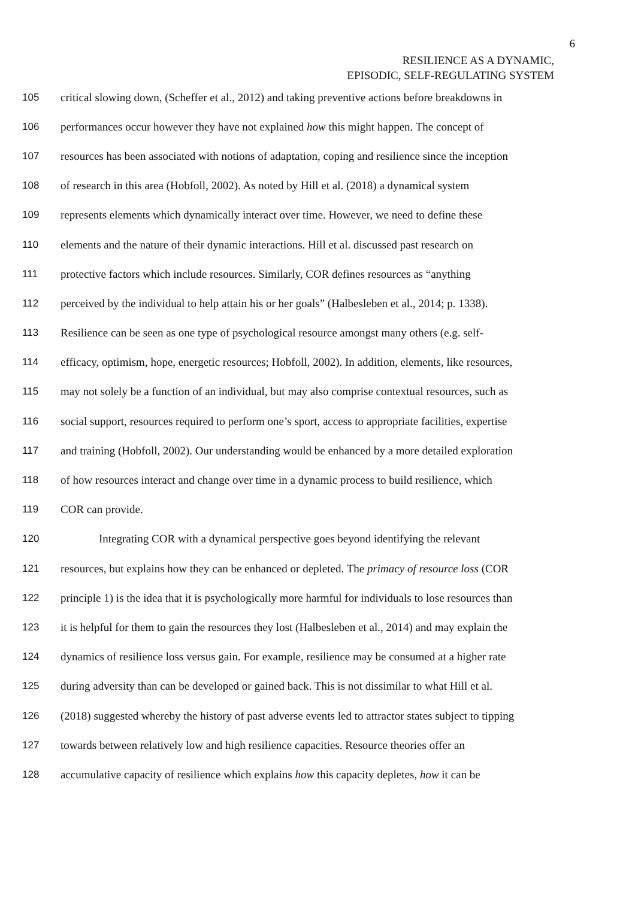6
RESILIENCE AS A DYNAMIC,
EPISODIC, SELF-REGULATING SYSTEM
105 critical slowing down, (Scheffer et al., 2012) and taking preventive actions before breakdowns in
106 performances occur however they have not explained how this might happen. The concept of
107 resources has been associated with notions of adaptation, coping and resilience since the inception
108 of research in this area (Hobfoll, 2002). As noted by Hill et al. (2018) a dynamical system
109 represents elements which dynamically interact over time. However, we need to define these
110 elements and the nature of their dynamic interactions. Hill et al. discussed past research on
111 protective factors which include resources. Similarly, COR defines resources as “anything
112 perceived by the individual to help attain his or her goals” (Halbesleben et al., 2014; p. 1338).
113 Resilience can be seen as one type of psychological resource amongst many others (e.g. self-
114 efficacy, optimism, hope, energetic resources; Hobfoll, 2002). In addition, elements, like resources,
115 may not solely be a function of an individual, but may also comprise contextual resources, such as
116 social support, resources required to perform one’s sport, access to appropriate facilities, expertise
117 and training (Hobfoll, 2002). Our understanding would be enhanced by a more detailed exploration
118 of how resources interact and change over time in a dynamic process to build resilience, which
119 COR can provide.
120 Integrating COR with a dynamical perspective goes beyond identifying the relevant
121 resources, but explains how they can be enhanced or depleted. The primacy of resource loss (COR
122 principle 1) is the idea that it is psychologically more harmful for individuals to lose resources than
123 it is helpful for them to gain the resources they lost (Halbesleben et al., 2014) and may explain the
124 dynamics of resilience loss versus gain. For example, resilience may be consumed at a higher rate
125 during adversity than can be developed or gained back. This is not dissimilar to what Hill et al.
126 (2018) suggested whereby the history of past adverse events led to attractor states subject to tipping
127 towards between relatively low and high resilience capacities. Resource theories offer an
128 accumulative capacity of resilience which explains how this capacity depletes, how it can be